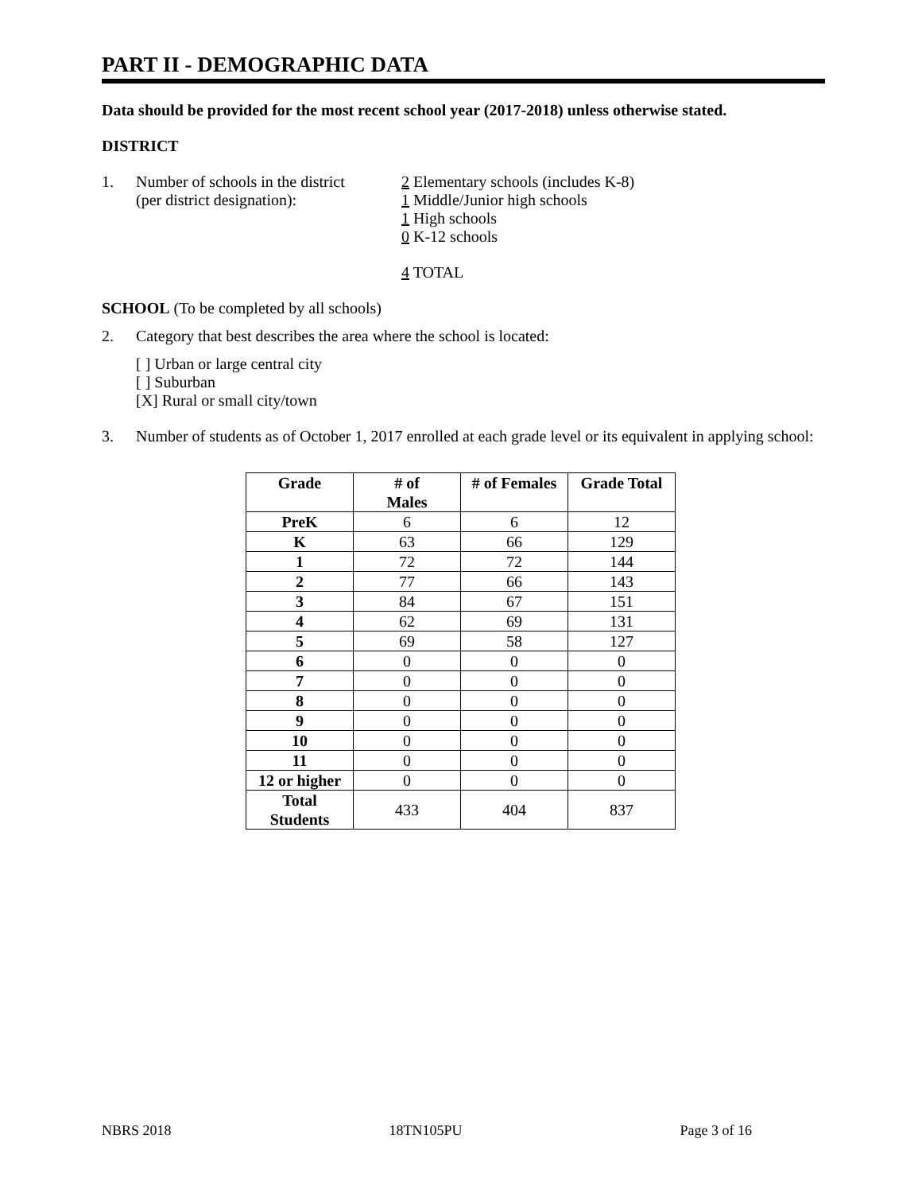PART II - DEMOGRAPHIC DATA
Data should be provided for the most recent school year (2017-2018) unless otherwise stated.
DISTRICT
1. Number of schools in the district
(per district designation):
2 Elementary schools (includes K-8)
1 Middle/Junior high schools
1 High schools
0 K-12 schools
4 TOTAL
SCHOOL (To be completed by all schools)
2. Category that best describes the area where the school is located:
[ ] Urban or large central city
[ ] Suburban
[X] Rural or small city/town
3. Number of students as of October 1, 2017 enrolled at each grade level or its equivalent in applying school:
| Grade | # of Males | # of Females | Grade Total |
| --- | --- | --- | --- |
| PreK | 6 | 6 | 12 |
| K | 63 | 66 | 129 |
| 1 | 72 | 72 | 144 |
| 2 | 77 | 66 | 143 |
| 3 | 84 | 67 | 151 |
| 4 | 62 | 69 | 131 |
| 5 | 69 | 58 | 127 |
| 6 | 0 | 0 | 0 |
| 7 | 0 | 0 | 0 |
| 8 | 0 | 0 | 0 |
| 9 | 0 | 0 | 0 |
| 10 | 0 | 0 | 0 |
| 11 | 0 | 0 | 0 |
| 12 or higher | 0 | 0 | 0 |
| Total Students | 433 | 404 | 837 |
NBRS 2018 18TN105PU Page 3 of 16